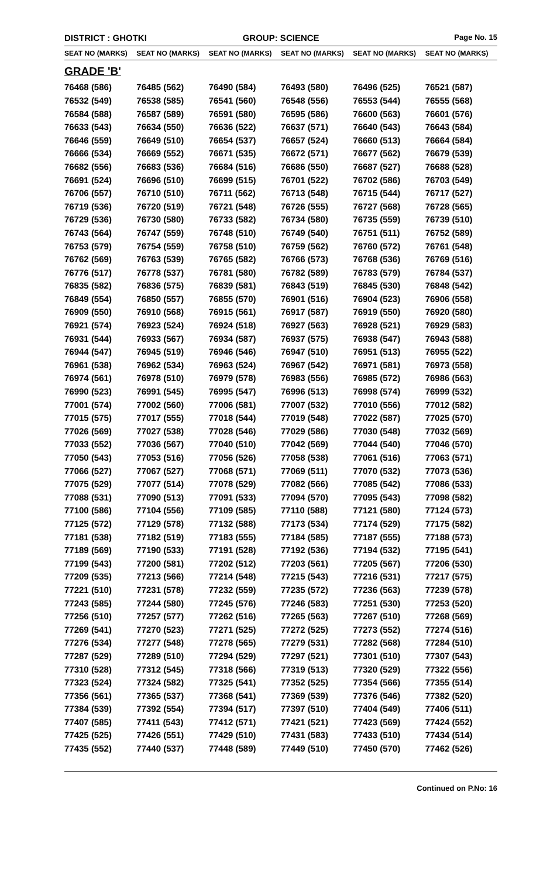DISTRICT : GHOTKI GROUP: SCIENCE
Page No. 15
| SEAT NO (MARKS) | SEAT NO (MARKS) | SEAT NO (MARKS) | SEAT NO (MARKS) | SEAT NO (MARKS) | SEAT NO (MARKS) |
| --- | --- | --- | --- | --- | --- |
| GRADE 'B' | | | | | |
| 76468 (586) | 76485 (562) | 76490 (584) | 76493 (580) | 76496 (525) | 76521 (587) |
| 76532 (549) | 76538 (585) | 76541 (560) | 76548 (556) | 76553 (544) | 76555 (568) |
| 76584 (588) | 76587 (589) | 76591 (580) | 76595 (586) | 76600 (563) | 76601 (576) |
| 76633 (543) | 76634 (550) | 76636 (522) | 76637 (571) | 76640 (543) | 76643 (584) |
| 76646 (559) | 76649 (510) | 76654 (537) | 76657 (524) | 76660 (513) | 76664 (584) |
| 76666 (534) | 76669 (552) | 76671 (535) | 76672 (571) | 76677 (562) | 76679 (539) |
| 76682 (556) | 76683 (536) | 76684 (516) | 76686 (550) | 76687 (527) | 76688 (528) |
| 76691 (524) | 76696 (510) | 76699 (515) | 76701 (522) | 76702 (586) | 76703 (549) |
| 76706 (557) | 76710 (510) | 76711 (562) | 76713 (548) | 76715 (544) | 76717 (527) |
| 76719 (536) | 76720 (519) | 76721 (548) | 76726 (555) | 76727 (568) | 76728 (565) |
| 76729 (536) | 76730 (580) | 76733 (582) | 76734 (580) | 76735 (559) | 76739 (510) |
| 76743 (564) | 76747 (559) | 76748 (510) | 76749 (540) | 76751 (511) | 76752 (589) |
| 76753 (579) | 76754 (559) | 76758 (510) | 76759 (562) | 76760 (572) | 76761 (548) |
| 76762 (569) | 76763 (539) | 76765 (582) | 76766 (573) | 76768 (536) | 76769 (516) |
| 76776 (517) | 76778 (537) | 76781 (580) | 76782 (589) | 76783 (579) | 76784 (537) |
| 76835 (582) | 76836 (575) | 76839 (581) | 76843 (519) | 76845 (530) | 76848 (542) |
| 76849 (554) | 76850 (557) | 76855 (570) | 76901 (516) | 76904 (523) | 76906 (558) |
| 76909 (550) | 76910 (568) | 76915 (561) | 76917 (587) | 76919 (550) | 76920 (580) |
| 76921 (574) | 76923 (524) | 76924 (518) | 76927 (563) | 76928 (521) | 76929 (583) |
| 76931 (544) | 76933 (567) | 76934 (587) | 76937 (575) | 76938 (547) | 76943 (588) |
| 76944 (547) | 76945 (519) | 76946 (546) | 76947 (510) | 76951 (513) | 76955 (522) |
| 76961 (538) | 76962 (534) | 76963 (524) | 76967 (542) | 76971 (581) | 76973 (558) |
| 76974 (561) | 76978 (510) | 76979 (578) | 76983 (556) | 76985 (572) | 76986 (563) |
| 76990 (523) | 76991 (545) | 76995 (547) | 76996 (513) | 76998 (574) | 76999 (532) |
| 77001 (574) | 77002 (560) | 77006 (581) | 77007 (532) | 77010 (556) | 77012 (582) |
| 77015 (575) | 77017 (555) | 77018 (544) | 77019 (548) | 77022 (587) | 77025 (570) |
| 77026 (569) | 77027 (538) | 77028 (546) | 77029 (586) | 77030 (548) | 77032 (569) |
| 77033 (552) | 77036 (567) | 77040 (510) | 77042 (569) | 77044 (540) | 77046 (570) |
| 77050 (543) | 77053 (516) | 77056 (526) | 77058 (538) | 77061 (516) | 77063 (571) |
| 77066 (527) | 77067 (527) | 77068 (571) | 77069 (511) | 77070 (532) | 77073 (536) |
| 77075 (529) | 77077 (514) | 77078 (529) | 77082 (566) | 77085 (542) | 77086 (533) |
| 77088 (531) | 77090 (513) | 77091 (533) | 77094 (570) | 77095 (543) | 77098 (582) |
| 77100 (586) | 77104 (556) | 77109 (585) | 77110 (588) | 77121 (580) | 77124 (573) |
| 77125 (572) | 77129 (578) | 77132 (588) | 77173 (534) | 77174 (529) | 77175 (582) |
| 77181 (538) | 77182 (519) | 77183 (555) | 77184 (585) | 77187 (555) | 77188 (573) |
| 77189 (569) | 77190 (533) | 77191 (528) | 77192 (536) | 77194 (532) | 77195 (541) |
| 77199 (543) | 77200 (581) | 77202 (512) | 77203 (561) | 77205 (567) | 77206 (530) |
| 77209 (535) | 77213 (566) | 77214 (548) | 77215 (543) | 77216 (531) | 77217 (575) |
| 77221 (510) | 77231 (578) | 77232 (559) | 77235 (572) | 77236 (563) | 77239 (578) |
| 77243 (585) | 77244 (580) | 77245 (576) | 77246 (583) | 77251 (530) | 77253 (520) |
| 77256 (510) | 77257 (577) | 77262 (516) | 77265 (563) | 77267 (510) | 77268 (569) |
| 77269 (541) | 77270 (523) | 77271 (525) | 77272 (525) | 77273 (552) | 77274 (516) |
| 77276 (534) | 77277 (548) | 77278 (565) | 77279 (531) | 77282 (568) | 77284 (510) |
| 77287 (529) | 77289 (510) | 77294 (529) | 77297 (521) | 77301 (510) | 77307 (543) |
| 77310 (528) | 77312 (545) | 77318 (566) | 77319 (513) | 77320 (529) | 77322 (556) |
| 77323 (524) | 77324 (582) | 77325 (541) | 77352 (525) | 77354 (566) | 77355 (514) |
| 77356 (561) | 77365 (537) | 77368 (541) | 77369 (539) | 77376 (546) | 77382 (520) |
| 77384 (539) | 77392 (554) | 77394 (517) | 77397 (510) | 77404 (549) | 77406 (511) |
| 77407 (585) | 77411 (543) | 77412 (571) | 77421 (521) | 77423 (569) | 77424 (552) |
| 77425 (525) | 77426 (551) | 77429 (510) | 77431 (583) | 77433 (510) | 77434 (514) |
| 77435 (552) | 77440 (537) | 77448 (589) | 77449 (510) | 77450 (570) | 77462 (526) |
Continued on P.No: 16